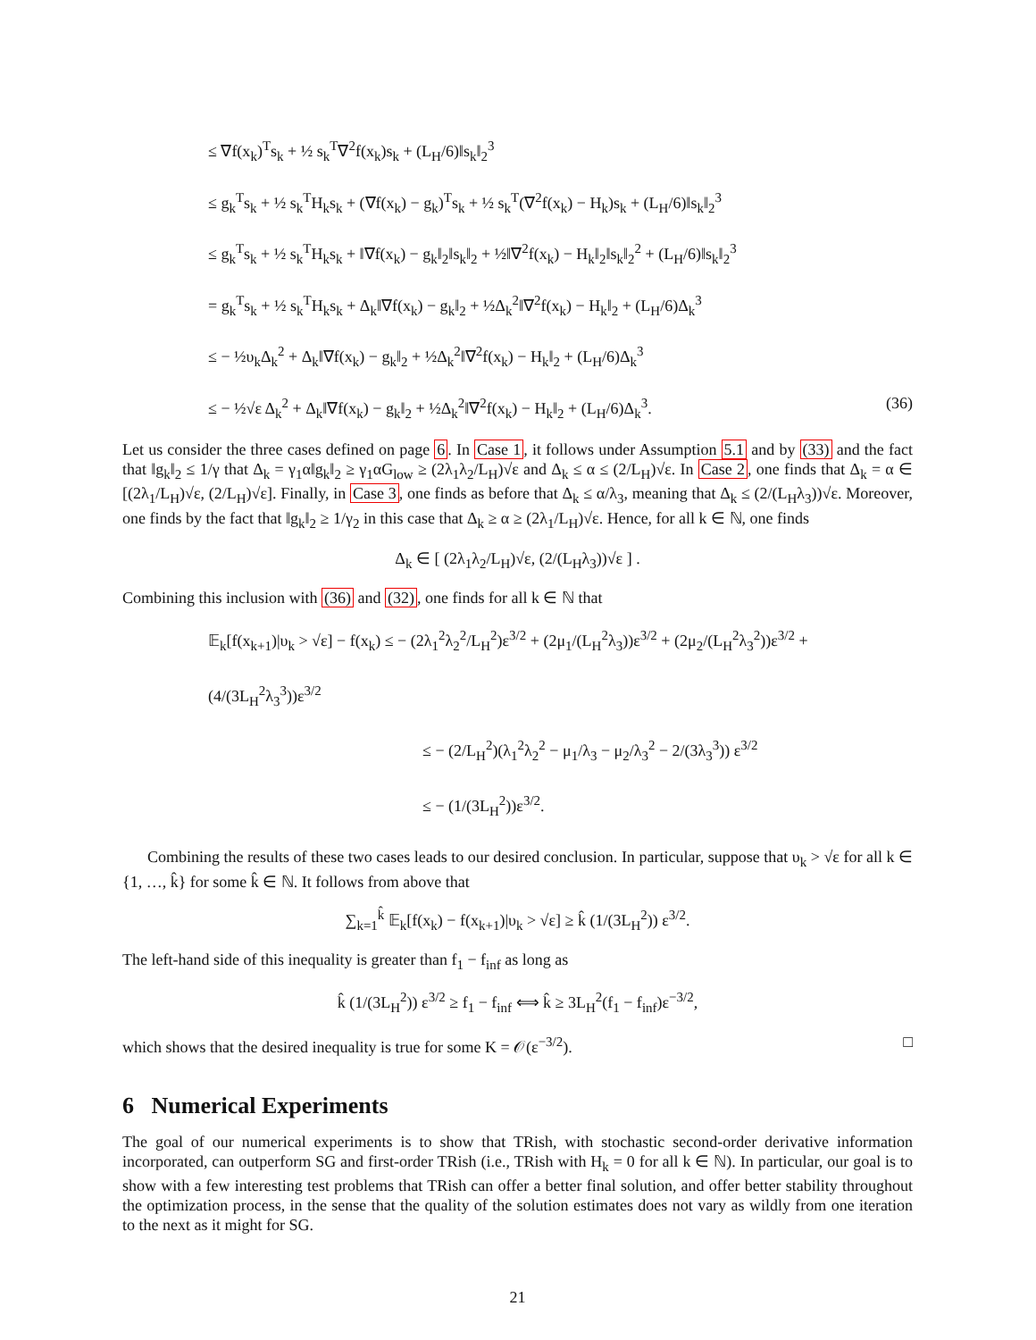≤ ∇f(x<sub>k</sub>)<sup>T</sup>s<sub>k</sub> + ½ s<sub>k</sub><sup>T</sup>∇<sup>2</sup>f(x<sub>k</sub>)s<sub>k</sub> + (L<sub>H</sub>/6)‖s<sub>k</sub>‖<sub>2</sub><sup>3</sup>
≤ g<sub>k</sub><sup>T</sup>s<sub>k</sub> + ½ s<sub>k</sub><sup>T</sup>H<sub>k</sub>s<sub>k</sub> + (∇f(x<sub>k</sub>) − g<sub>k</sub>)<sup>T</sup>s<sub>k</sub> + ½ s<sub>k</sub><sup>T</sup>(∇<sup>2</sup>f(x<sub>k</sub>) − H<sub>k</sub>)s<sub>k</sub> + (L<sub>H</sub>/6)‖s<sub>k</sub>‖<sub>2</sub><sup>3</sup>
≤ g<sub>k</sub><sup>T</sup>s<sub>k</sub> + ½ s<sub>k</sub><sup>T</sup>H<sub>k</sub>s<sub>k</sub> + ‖∇f(x<sub>k</sub>) − g<sub>k</sub>‖<sub>2</sub>‖s<sub>k</sub>‖<sub>2</sub> + ½‖∇<sup>2</sup>f(x<sub>k</sub>) − H<sub>k</sub>‖<sub>2</sub>‖s<sub>k</sub>‖<sub>2</sub><sup>2</sup> + (L<sub>H</sub>/6)‖s<sub>k</sub>‖<sub>2</sub><sup>3</sup>
= g<sub>k</sub><sup>T</sup>s<sub>k</sub> + ½ s<sub>k</sub><sup>T</sup>H<sub>k</sub>s<sub>k</sub> + Δ<sub>k</sub>‖∇f(x<sub>k</sub>) − g<sub>k</sub>‖<sub>2</sub> + ½Δ<sub>k</sub><sup>2</sup>‖∇<sup>2</sup>f(x<sub>k</sub>) − H<sub>k</sub>‖<sub>2</sub> + (L<sub>H</sub>/6)Δ<sub>k</sub><sup>3</sup>
≤ − ½υ<sub>k</sub>Δ<sub>k</sub><sup>2</sup> + Δ<sub>k</sub>‖∇f(x<sub>k</sub>) − g<sub>k</sub>‖<sub>2</sub> + ½Δ<sub>k</sub><sup>2</sup>‖∇<sup>2</sup>f(x<sub>k</sub>) − H<sub>k</sub>‖<sub>2</sub> + (L<sub>H</sub>/6)Δ<sub>k</sub><sup>3</sup>
≤ − ½√ε Δ<sub>k</sub><sup>2</sup> + Δ<sub>k</sub>‖∇f(x<sub>k</sub>) − g<sub>k</sub>‖<sub>2</sub> + ½Δ<sub>k</sub><sup>2</sup>‖∇<sup>2</sup>f(x<sub>k</sub>) − H<sub>k</sub>‖<sub>2</sub> + (L<sub>H</sub>/6)Δ<sub>k</sub><sup>3</sup>. (36)
Let us consider the three cases defined on page 6. In Case 1, it follows under Assumption 5.1 and by (33) and the fact that ‖g<sub>k</sub>‖<sub>2</sub> ≤ 1/γ that Δ<sub>k</sub> = γ<sub>1</sub>α‖g<sub>k</sub>‖<sub>2</sub> ≥ γ<sub>1</sub>αG<sub>low</sub> ≥ (2λ<sub>1</sub>λ<sub>2</sub>/L<sub>H</sub>)√ε and Δ<sub>k</sub> ≤ α ≤ (2/L<sub>H</sub>)√ε. In Case 2, one finds that Δ<sub>k</sub> = α ∈ [(2λ<sub>1</sub>/L<sub>H</sub>)√ε, (2/L<sub>H</sub>)√ε]. Finally, in Case 3, one finds as before that Δ<sub>k</sub> ≤ α/λ<sub>3</sub>, meaning that Δ<sub>k</sub> ≤ (2/(L<sub>H</sub>λ<sub>3</sub>))√ε. Moreover, one finds by the fact that ‖g<sub>k</sub>‖<sub>2</sub> ≥ 1/γ<sub>2</sub> in this case that Δ<sub>k</sub> ≥ α ≥ (2λ<sub>1</sub>/L<sub>H</sub>)√ε. Hence, for all k ∈ ℕ, one finds
Δ<sub>k</sub> ∈ [ (2λ<sub>1</sub>λ<sub>2</sub>/L<sub>H</sub>)√ε, (2/(L<sub>H</sub>λ<sub>3</sub>))√ε ] .
Combining this inclusion with (36) and (32), one finds for all k ∈ ℕ that
𝔼<sub>k</sub>[f(x<sub>k+1</sub>)|υ<sub>k</sub> > √ε] − f(x<sub>k</sub>) ≤ − (2λ<sub>1</sub><sup>2</sup>λ<sub>2</sub><sup>2</sup>/L<sub>H</sub><sup>2</sup>)ε<sup>3/2</sup> + (2μ<sub>1</sub>/(L<sub>H</sub><sup>2</sup>λ<sub>3</sub>))ε<sup>3/2</sup> + (2μ<sub>2</sub>/(L<sub>H</sub><sup>2</sup>λ<sub>3</sub><sup>2</sup>))ε<sup>3/2</sup> + (4/(3L<sub>H</sub><sup>2</sup>λ<sub>3</sub><sup>3</sup>))ε<sup>3/2</sup>
≤ − (2/L<sub>H</sub><sup>2</sup>)(λ<sub>1</sub><sup>2</sup>λ<sub>2</sub><sup>2</sup> − μ<sub>1</sub>/λ<sub>3</sub> − μ<sub>2</sub>/λ<sub>3</sub><sup>2</sup> − 2/(3λ<sub>3</sub><sup>3</sup>)) ε<sup>3/2</sup>
≤ − (1/(3L<sub>H</sub><sup>2</sup>))ε<sup>3/2</sup>.
Combining the results of these two cases leads to our desired conclusion. In particular, suppose that υ<sub>k</sub> > √ε for all k ∈ {1, …, k̂} for some k̂ ∈ ℕ. It follows from above that
∑<sub>k=1</sub><sup>k̂</sup> 𝔼<sub>k</sub>[f(x<sub>k</sub>) − f(x<sub>k+1</sub>)|υ<sub>k</sub> > √ε] ≥ k̂ (1/(3L<sub>H</sub><sup>2</sup>)) ε<sup>3/2</sup>.
The left-hand side of this inequality is greater than f<sub>1</sub> − f<sub>inf</sub> as long as
k̂ (1/(3L<sub>H</sub><sup>2</sup>)) ε<sup>3/2</sup> ≥ f<sub>1</sub> − f<sub>inf</sub> ⟺ k̂ ≥ 3L<sub>H</sub><sup>2</sup>(f<sub>1</sub> − f<sub>inf</sub>)ε<sup>−3/2</sup>,
which shows that the desired inequality is true for some K = 𝒪(ε<sup>−3/2</sup>). □
6 Numerical Experiments
The goal of our numerical experiments is to show that TRish, with stochastic second-order derivative information incorporated, can outperform SG and first-order TRish (i.e., TRish with H<sub>k</sub> = 0 for all k ∈ ℕ). In particular, our goal is to show with a few interesting test problems that TRish can offer a better final solution, and offer better stability throughout the optimization process, in the sense that the quality of the solution estimates does not vary as wildly from one iteration to the next as it might for SG.
21